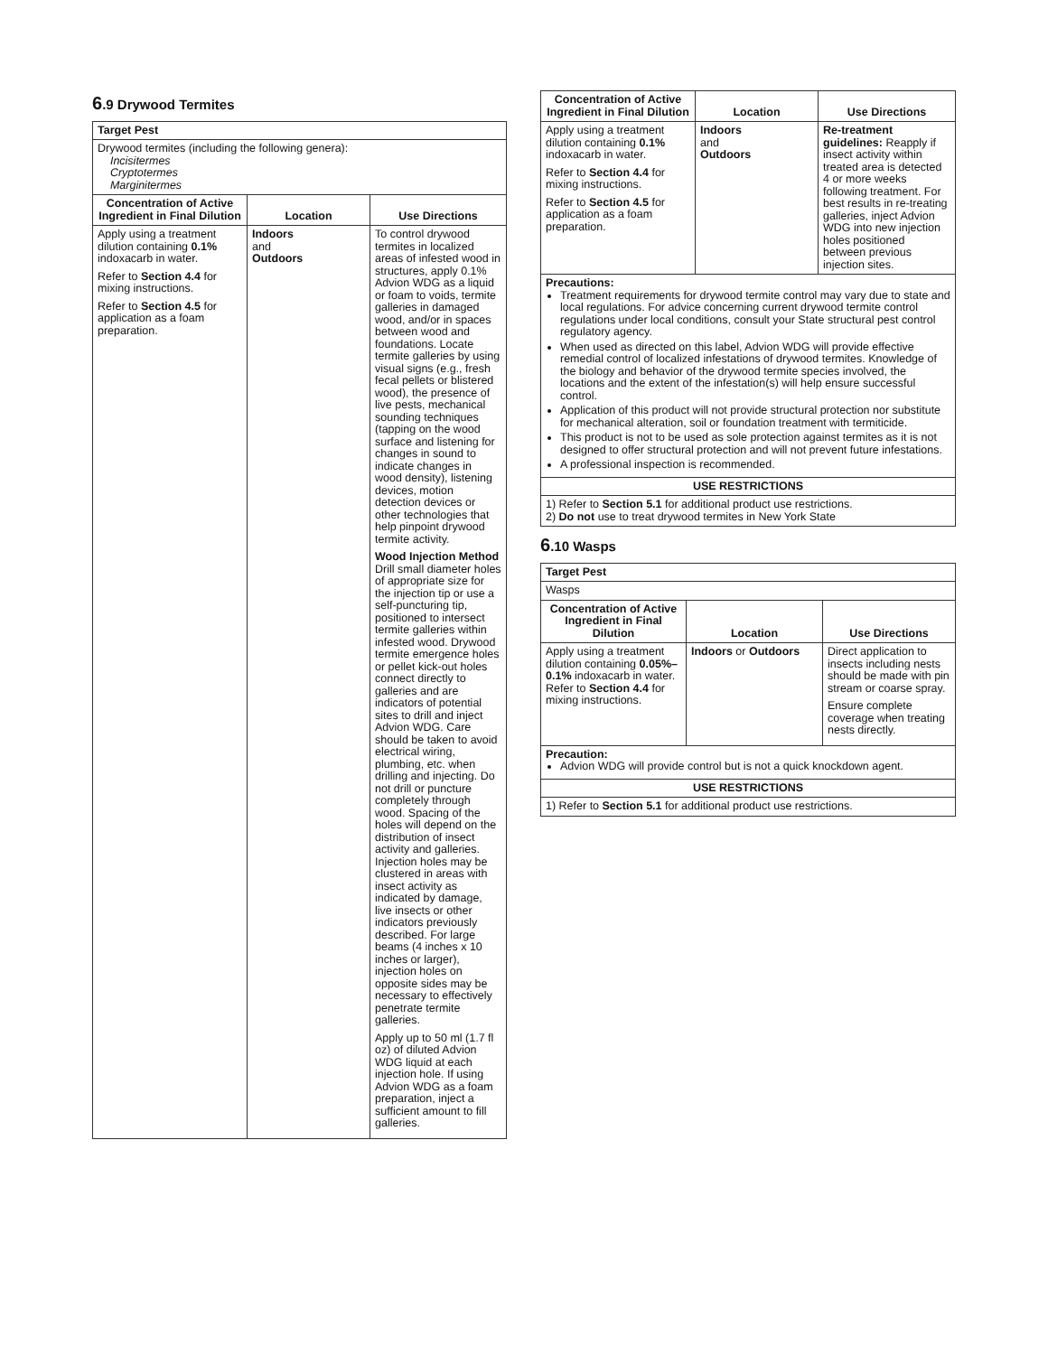6.9 Drywood Termites
| Target Pest | | |
| --- | --- | --- |
| Drywood termites (including the following genera): Incisitermes Cryptotermes Marginitermes | | |
| Concentration of Active Ingredient in Final Dilution | Location | Use Directions |
| Apply using a treatment dilution containing 0.1% indoxacarb in water. Refer to Section 4.4 for mixing instructions. Refer to Section 4.5 for application as a foam preparation. | Indoors and Outdoors | To control drywood termites in localized areas of infested wood in structures, apply 0.1% Advion WDG as a liquid or foam to voids, termite galleries in damaged wood, and/or in spaces between wood and foundations. Locate termite galleries by using visual signs (e.g., fresh fecal pellets or blistered wood), the presence of live pests, mechanical sounding techniques (tapping on the wood surface and listening for changes in sound to indicate changes in wood density), listening devices, motion detection devices or other technologies that help pinpoint drywood termite activity. Wood Injection Method Drill small diameter holes of appropriate size for the injection tip or use a self-puncturing tip, positioned to intersect termite galleries within infested wood. Drywood termite emergence holes or pellet kick-out holes connect directly to galleries and are indicators of potential sites to drill and inject Advion WDG. Care should be taken to avoid electrical wiring, plumbing, etc. when drilling and injecting. Do not drill or puncture completely through wood. Spacing of the holes will depend on the distribution of insect activity and galleries. Injection holes may be clustered in areas with insect activity as indicated by damage, live insects or other indicators previously described. For large beams (4 inches x 10 inches or larger), injection holes on opposite sides may be necessary to effectively penetrate termite galleries. Apply up to 50 ml (1.7 fl oz) of diluted Advion WDG liquid at each injection hole. If using Advion WDG as a foam preparation, inject a sufficient amount to fill galleries. |
| Concentration of Active Ingredient in Final Dilution | Location | Use Directions |
| --- | --- | --- |
| Apply using a treatment dilution containing 0.1% indoxacarb in water. Refer to Section 4.4 for mixing instructions. Refer to Section 4.5 for application as a foam preparation. | Indoors and Outdoors | Re-treatment guidelines: Reapply if insect activity within treated area is detected 4 or more weeks following treatment. For best results in re-treating galleries, inject Advion WDG into new injection holes positioned between previous injection sites. |
| Precautions: Treatment requirements for drywood termite control may vary due to state and local regulations. For advice concerning current drywood termite control regulations under local conditions, consult your State structural pest control regulatory agency. When used as directed on this label, Advion WDG will provide effective remedial control of localized infestations of drywood termites. Knowledge of the biology and behavior of the drywood termite species involved, the locations and the extent of the infestation(s) will help ensure successful control. Application of this product will not provide structural protection nor substitute for mechanical alteration, soil or foundation treatment with termiticide. This product is not to be used as sole protection against termites as it is not designed to offer structural protection and will not prevent future infestations. A professional inspection is recommended. | | |
| USE RESTRICTIONS | | |
| 1) Refer to Section 5.1 for additional product use restrictions. 2) Do not use to treat drywood termites in New York State | | |
6.10 Wasps
| Target Pest | | |
| --- | --- | --- |
| Wasps | | |
| Concentration of Active Ingredient in Final Dilution | Location | Use Directions |
| Apply using a treatment dilution containing 0.05%–0.1% indoxacarb in water. Refer to Section 4.4 for mixing instructions. | Indoors or Outdoors | Direct application to insects including nests should be made with pin stream or coarse spray. Ensure complete coverage when treating nests directly. |
| Precaution: Advion WDG will provide control but is not a quick knockdown agent. | | |
| USE RESTRICTIONS | | |
| 1) Refer to Section 5.1 for additional product use restrictions. | | |